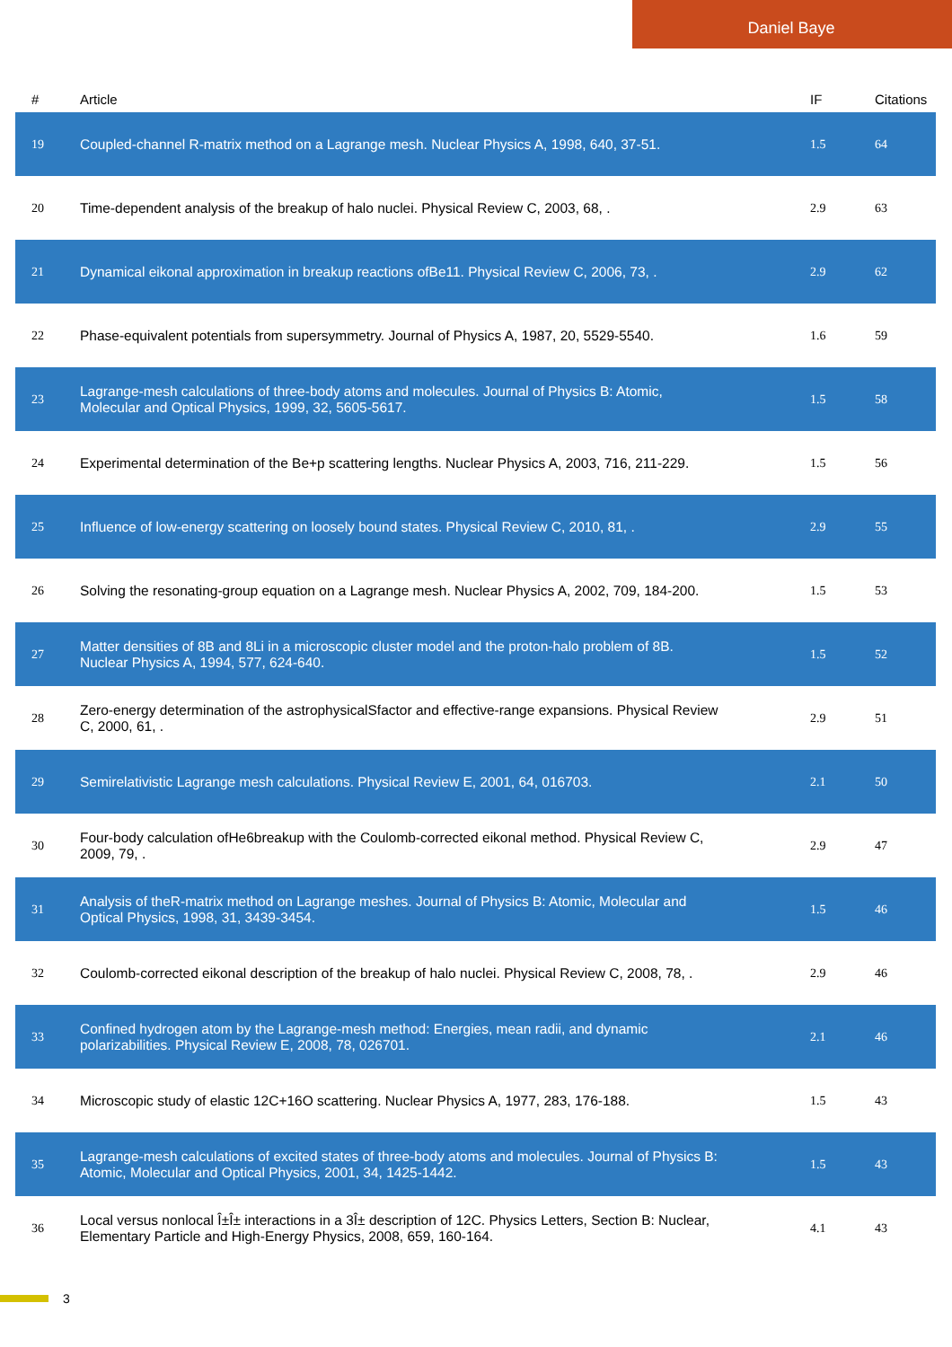Daniel Baye
| # | Article | IF | Citations |
| --- | --- | --- | --- |
| 19 | Coupled-channel R-matrix method on a Lagrange mesh. Nuclear Physics A, 1998, 640, 37-51. | 1.5 | 64 |
| 20 | Time-dependent analysis of the breakup of halo nuclei. Physical Review C, 2003, 68, . | 2.9 | 63 |
| 21 | Dynamical eikonal approximation in breakup reactions ofBe11. Physical Review C, 2006, 73, . | 2.9 | 62 |
| 22 | Phase-equivalent potentials from supersymmetry. Journal of Physics A, 1987, 20, 5529-5540. | 1.6 | 59 |
| 23 | Lagrange-mesh calculations of three-body atoms and molecules. Journal of Physics B: Atomic, Molecular and Optical Physics, 1999, 32, 5605-5617. | 1.5 | 58 |
| 24 | Experimental determination of the Be+p scattering lengths. Nuclear Physics A, 2003, 716, 211-229. | 1.5 | 56 |
| 25 | Influence of low-energy scattering on loosely bound states. Physical Review C, 2010, 81, . | 2.9 | 55 |
| 26 | Solving the resonating-group equation on a Lagrange mesh. Nuclear Physics A, 2002, 709, 184-200. | 1.5 | 53 |
| 27 | Matter densities of 8B and 8Li in a microscopic cluster model and the proton-halo problem of 8B. Nuclear Physics A, 1994, 577, 624-640. | 1.5 | 52 |
| 28 | Zero-energy determination of the astrophysicalSfactor and effective-range expansions. Physical Review C, 2000, 61, . | 2.9 | 51 |
| 29 | Semirelativistic Lagrange mesh calculations. Physical Review E, 2001, 64, 016703. | 2.1 | 50 |
| 30 | Four-body calculation ofHe6breakup with the Coulomb-corrected eikonal method. Physical Review C, 2009, 79, . | 2.9 | 47 |
| 31 | Analysis of theR-matrix method on Lagrange meshes. Journal of Physics B: Atomic, Molecular and Optical Physics, 1998, 31, 3439-3454. | 1.5 | 46 |
| 32 | Coulomb-corrected eikonal description of the breakup of halo nuclei. Physical Review C, 2008, 78, . | 2.9 | 46 |
| 33 | Confined hydrogen atom by the Lagrange-mesh method: Energies, mean radii, and dynamic polarizabilities. Physical Review E, 2008, 78, 026701. | 2.1 | 46 |
| 34 | Microscopic study of elastic 12C+16O scattering. Nuclear Physics A, 1977, 283, 176-188. | 1.5 | 43 |
| 35 | Lagrange-mesh calculations of excited states of three-body atoms and molecules. Journal of Physics B: Atomic, Molecular and Optical Physics, 2001, 34, 1425-1442. | 1.5 | 43 |
| 36 | Local versus nonlocal Î±Î± interactions in a 3Î± description of 12C. Physics Letters, Section B: Nuclear, Elementary Particle and High-Energy Physics, 2008, 659, 160-164. | 4.1 | 43 |
3